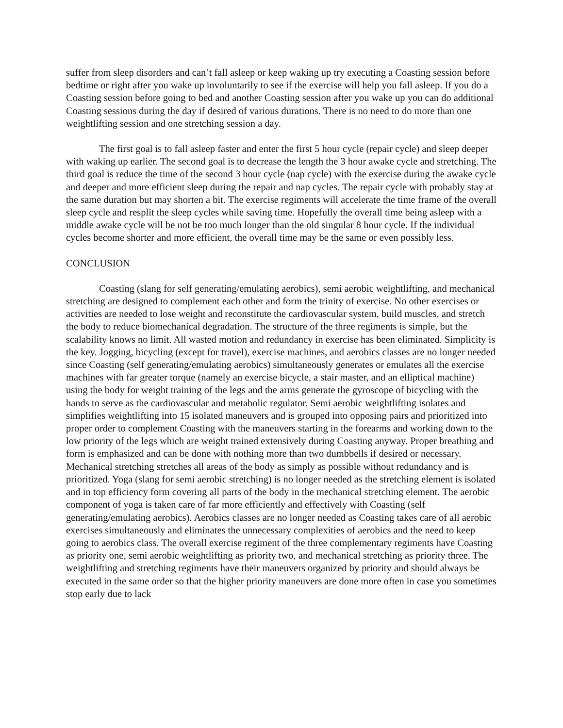suffer from sleep disorders and can’t fall asleep or keep waking up try executing a Coasting session before bedtime or right after you wake up involuntarily to see if the exercise will help you fall asleep. If you do a Coasting session before going to bed and another Coasting session after you wake up you can do additional Coasting sessions during the day if desired of various durations. There is no need to do more than one weightlifting session and one stretching session a day.
The first goal is to fall asleep faster and enter the first 5 hour cycle (repair cycle) and sleep deeper with waking up earlier. The second goal is to decrease the length the 3 hour awake cycle and stretching. The third goal is reduce the time of the second 3 hour cycle (nap cycle) with the exercise during the awake cycle and deeper and more efficient sleep during the repair and nap cycles. The repair cycle with probably stay at the same duration but may shorten a bit. The exercise regiments will accelerate the time frame of the overall sleep cycle and resplit the sleep cycles while saving time. Hopefully the overall time being asleep with a middle awake cycle will be not be too much longer than the old singular 8 hour cycle. If the individual cycles become shorter and more efficient, the overall time may be the same or even possibly less.
CONCLUSION
Coasting (slang for self generating/emulating aerobics), semi aerobic weightlifting, and mechanical stretching are designed to complement each other and form the trinity of exercise. No other exercises or activities are needed to lose weight and reconstitute the cardiovascular system, build muscles, and stretch the body to reduce biomechanical degradation. The structure of the three regiments is simple, but the scalability knows no limit. All wasted motion and redundancy in exercise has been eliminated. Simplicity is the key. Jogging, bicycling (except for travel), exercise machines, and aerobics classes are no longer needed since Coasting (self generating/emulating aerobics) simultaneously generates or emulates all the exercise machines with far greater torque (namely an exercise bicycle, a stair master, and an elliptical machine) using the body for weight training of the legs and the arms generate the gyroscope of bicycling with the hands to serve as the cardiovascular and metabolic regulator. Semi aerobic weightlifting isolates and simplifies weightlifting into 15 isolated maneuvers and is grouped into opposing pairs and prioritized into proper order to complement Coasting with the maneuvers starting in the forearms and working down to the low priority of the legs which are weight trained extensively during Coasting anyway. Proper breathing and form is emphasized and can be done with nothing more than two dumbbells if desired or necessary. Mechanical stretching stretches all areas of the body as simply as possible without redundancy and is prioritized. Yoga (slang for semi aerobic stretching) is no longer needed as the stretching element is isolated and in top efficiency form covering all parts of the body in the mechanical stretching element. The aerobic component of yoga is taken care of far more efficiently and effectively with Coasting (self generating/emulating aerobics). Aerobics classes are no longer needed as Coasting takes care of all aerobic exercises simultaneously and eliminates the unnecessary complexities of aerobics and the need to keep going to aerobics class. The overall exercise regiment of the three complementary regiments have Coasting as priority one, semi aerobic weightlifting as priority two, and mechanical stretching as priority three. The weightlifting and stretching regiments have their maneuvers organized by priority and should always be executed in the same order so that the higher priority maneuvers are done more often in case you sometimes stop early due to lack